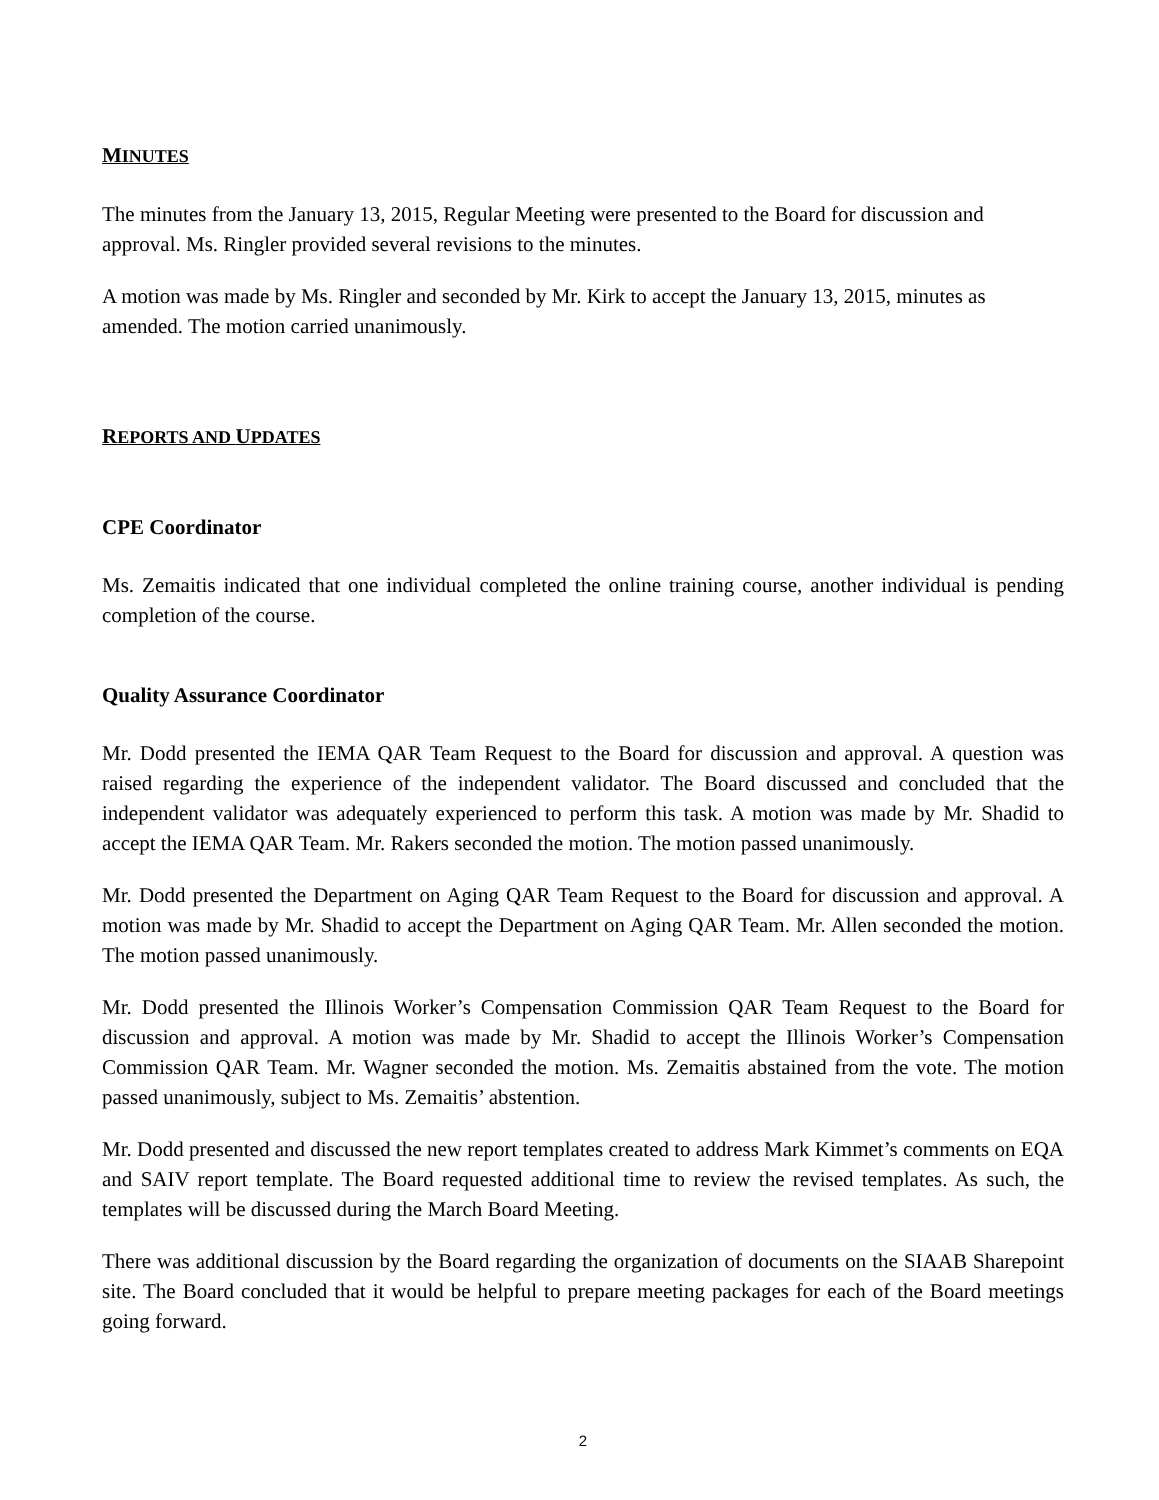MINUTES
The minutes from the January 13, 2015, Regular Meeting were presented to the Board for discussion and approval. Ms. Ringler provided several revisions to the minutes.
A motion was made by Ms. Ringler and seconded by Mr. Kirk to accept the January 13, 2015, minutes as amended. The motion carried unanimously.
REPORTS AND UPDATES
CPE Coordinator
Ms. Zemaitis indicated that one individual completed the online training course, another individual is pending completion of the course.
Quality Assurance Coordinator
Mr. Dodd presented the IEMA QAR Team Request to the Board for discussion and approval. A question was raised regarding the experience of the independent validator. The Board discussed and concluded that the independent validator was adequately experienced to perform this task. A motion was made by Mr. Shadid to accept the IEMA QAR Team. Mr. Rakers seconded the motion. The motion passed unanimously.
Mr. Dodd presented the Department on Aging QAR Team Request to the Board for discussion and approval. A motion was made by Mr. Shadid to accept the Department on Aging QAR Team. Mr. Allen seconded the motion. The motion passed unanimously.
Mr. Dodd presented the Illinois Worker’s Compensation Commission QAR Team Request to the Board for discussion and approval. A motion was made by Mr. Shadid to accept the Illinois Worker’s Compensation Commission QAR Team. Mr. Wagner seconded the motion. Ms. Zemaitis abstained from the vote. The motion passed unanimously, subject to Ms. Zemaitis’ abstention.
Mr. Dodd presented and discussed the new report templates created to address Mark Kimmet’s comments on EQA and SAIV report template. The Board requested additional time to review the revised templates. As such, the templates will be discussed during the March Board Meeting.
There was additional discussion by the Board regarding the organization of documents on the SIAAB Sharepoint site. The Board concluded that it would be helpful to prepare meeting packages for each of the Board meetings going forward.
2